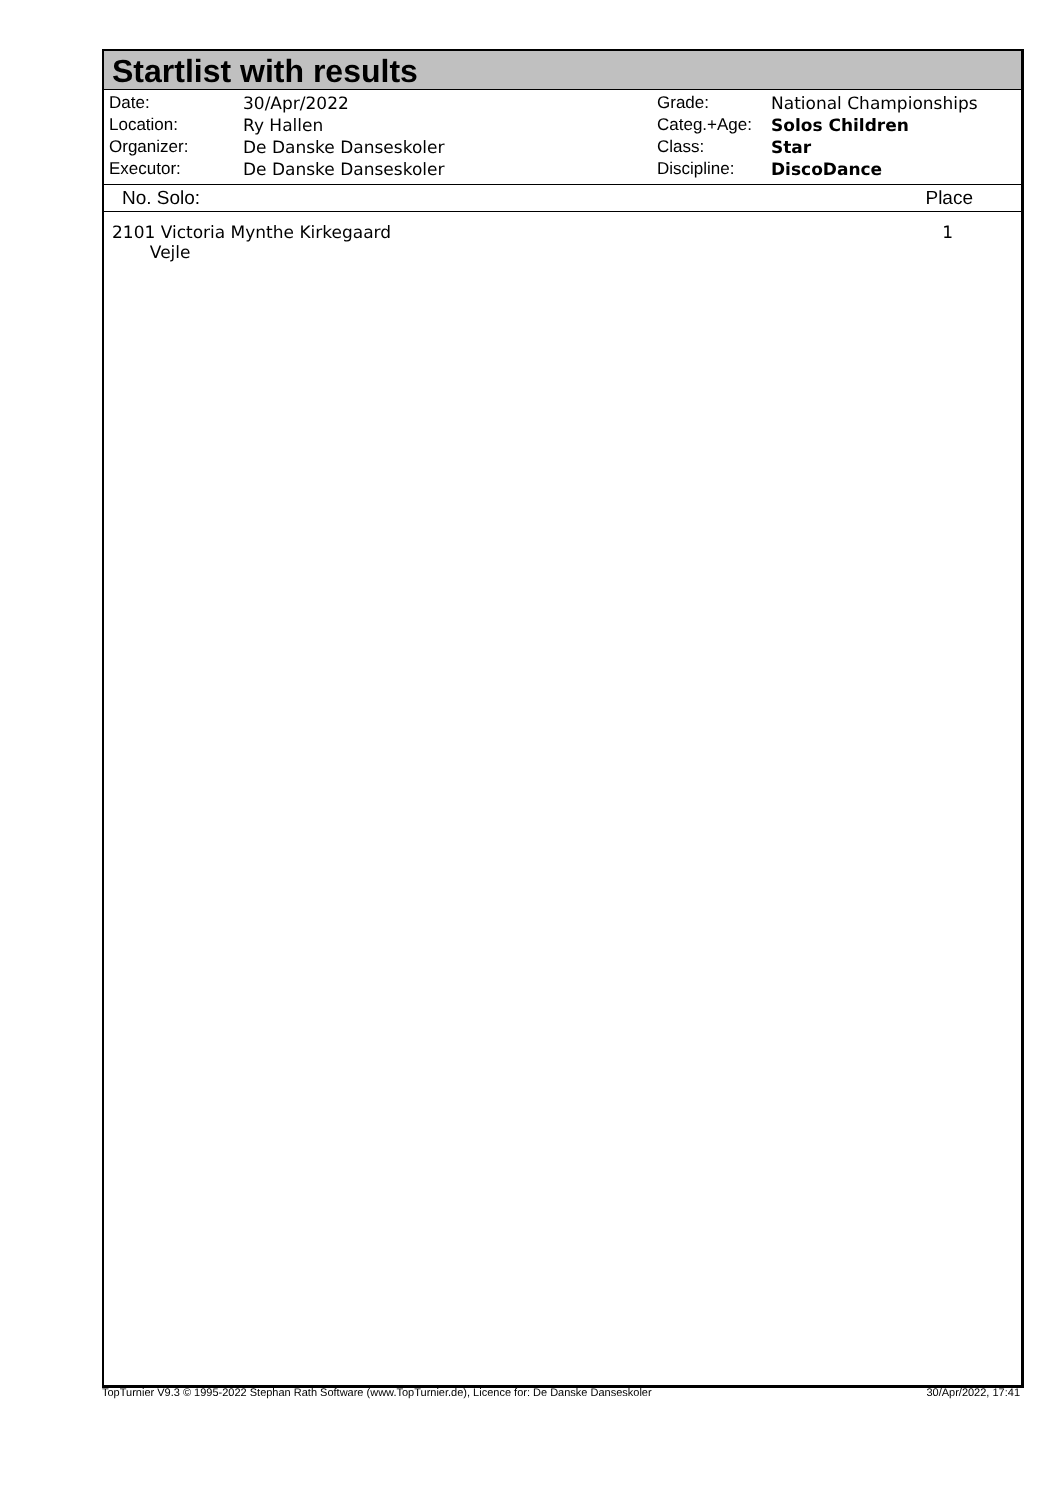Startlist with results
| Date: | 30/Apr/2022 |
| Location: | Ry Hallen |
| Organizer: | De Danske Danseskoler |
| Executor: | De Danske Danseskoler |
| Grade: | National Championships |
| Categ.+Age: | Solos Children |
| Class: | Star |
| Discipline: | DiscoDance |
No. Solo: Place
2101 Victoria Mynthe Kirkegaard
Vejle 1
TopTurnier V9.3 © 1995-2022 Stephan Rath Software (www.TopTurnier.de), Licence for: De Danske Danseskoler 30/Apr/2022, 17:41